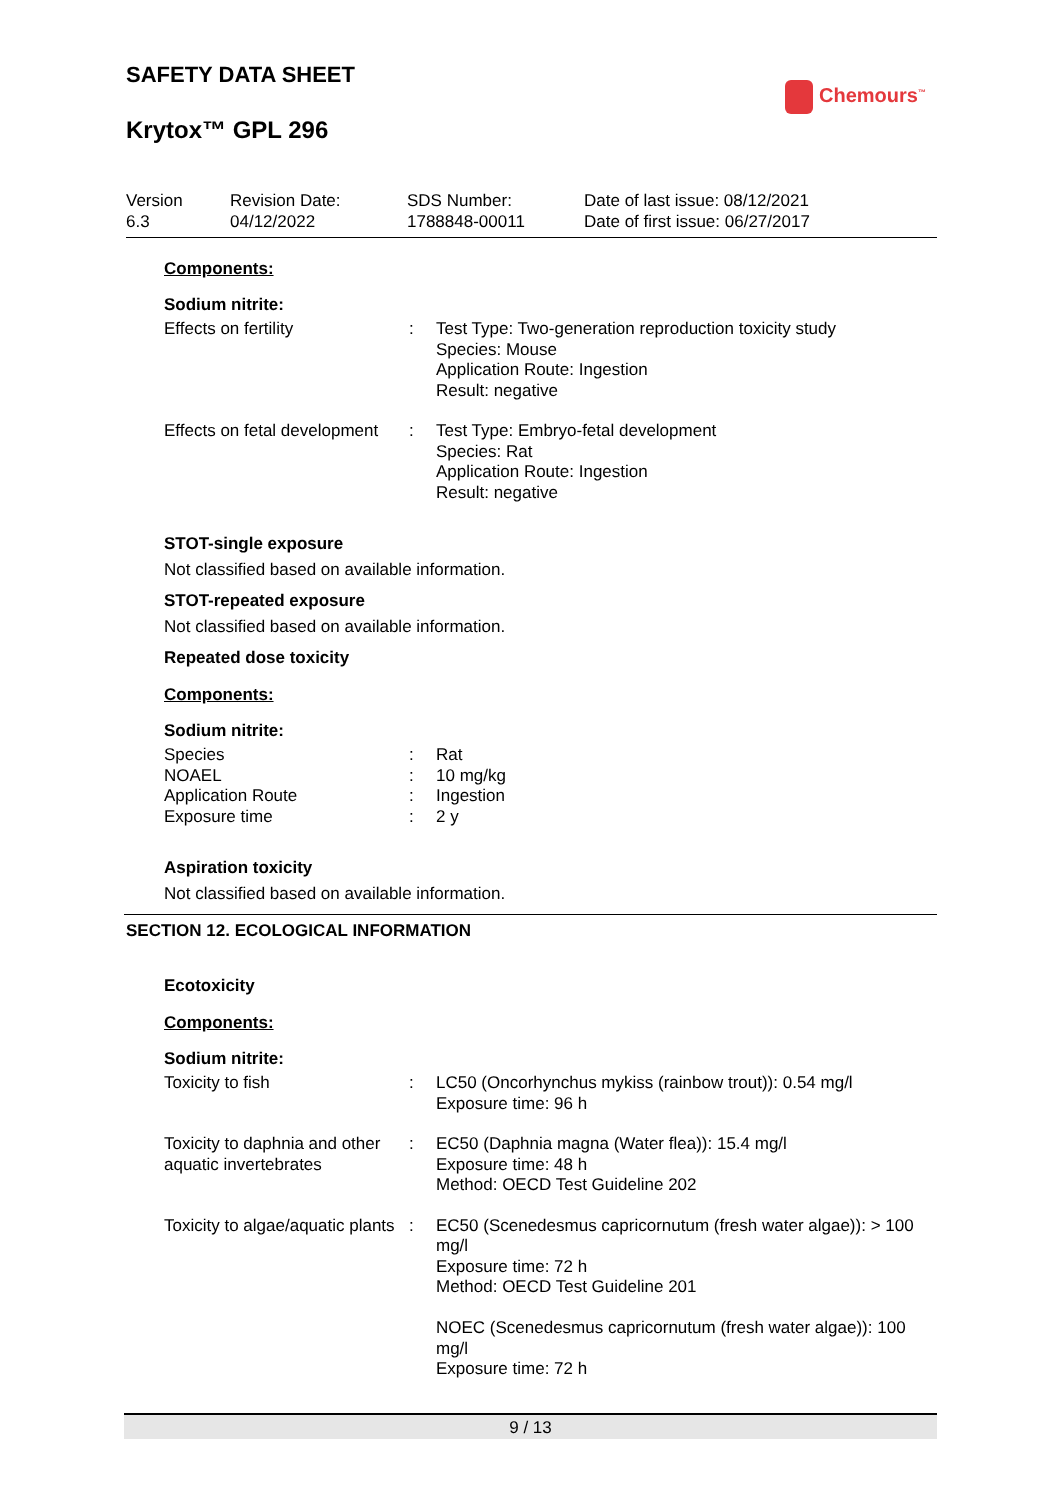SAFETY DATA SHEET
Krytox™ GPL 296
Chemours<sup>™</sup>
| Version 6.3 | Revision Date: 04/12/2022 | SDS Number: 1788848-00011 | Date of last issue: 08/12/2021 Date of first issue: 06/27/2017 |
Components:
Sodium nitrite:
| Effects on fertility | : | Test Type: Two-generation reproduction toxicity study Species: Mouse Application Route: Ingestion Result: negative |
| Effects on fetal development | : | Test Type: Embryo-fetal development Species: Rat Application Route: Ingestion Result: negative |
STOT-single exposure
Not classified based on available information.
STOT-repeated exposure
Not classified based on available information.
Repeated dose toxicity
Components:
Sodium nitrite:
| Species | : | Rat |
| NOAEL | : | 10 mg/kg |
| Application Route | : | Ingestion |
| Exposure time | : | 2 y |
Aspiration toxicity
Not classified based on available information.
SECTION 12. ECOLOGICAL INFORMATION
Ecotoxicity
Components:
Sodium nitrite:
| Toxicity to fish | : | LC50 (Oncorhynchus mykiss (rainbow trout)): 0.54 mg/l Exposure time: 96 h |
| Toxicity to daphnia and other aquatic invertebrates | : | EC50 (Daphnia magna (Water flea)): 15.4 mg/l Exposure time: 48 h Method: OECD Test Guideline 202 |
| Toxicity to algae/aquatic plants | : | EC50 (Scenedesmus capricornutum (fresh water algae)): > 100 mg/l Exposure time: 72 h Method: OECD Test Guideline 201 NOEC (Scenedesmus capricornutum (fresh water algae)): 100 mg/l Exposure time: 72 h |
9 / 13